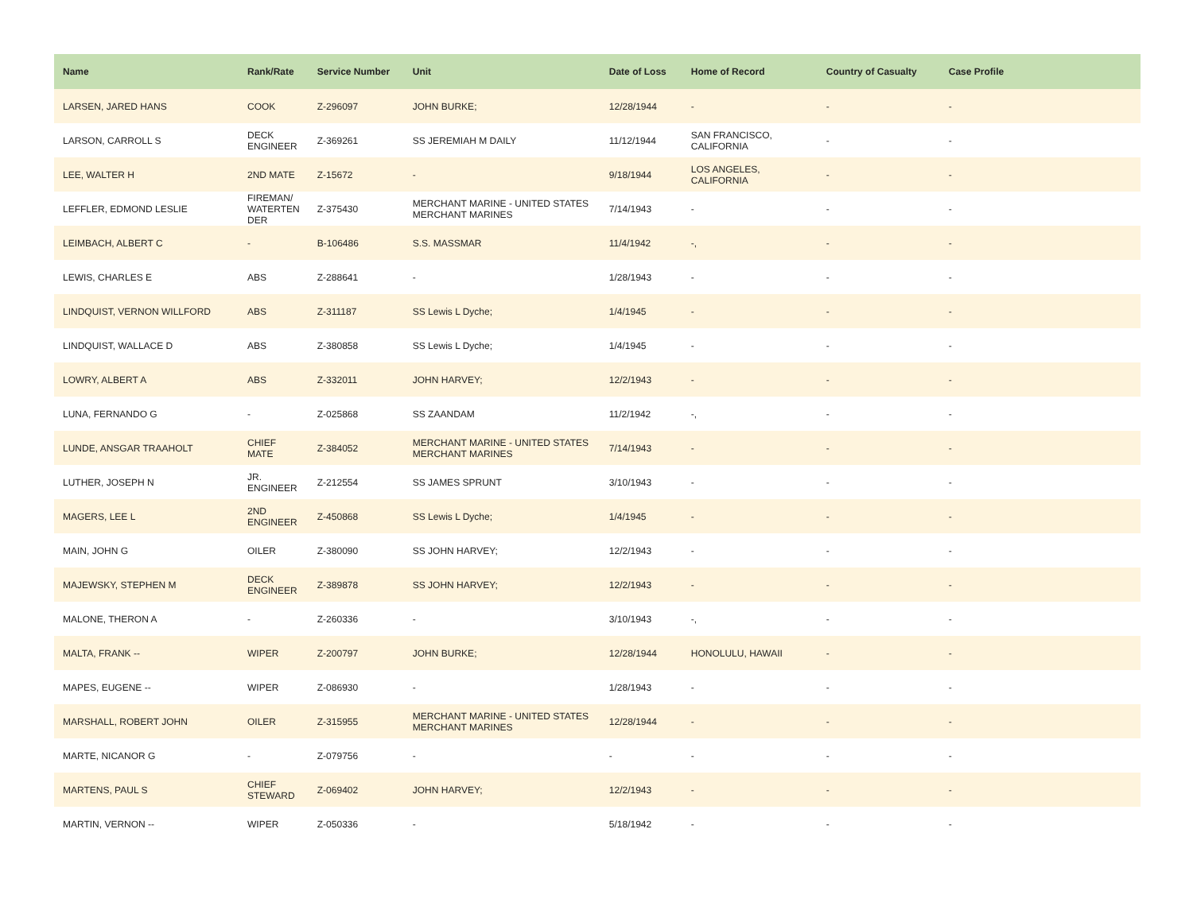| Name | Rank/Rate | Service Number | Unit | Date of Loss | Home of Record | Country of Casualty | Case Profile |
| --- | --- | --- | --- | --- | --- | --- | --- |
| LARSEN, JARED HANS | COOK | Z-296097 | JOHN BURKE; | 12/28/1944 | - | - | - |
| LARSON, CARROLL S | DECK ENGINEER | Z-369261 | SS JEREMIAH M DAILY | 11/12/1944 | SAN FRANCISCO, CALIFORNIA | - | - |
| LEE, WALTER H | 2ND MATE | Z-15672 | - | 9/18/1944 | LOS ANGELES, CALIFORNIA | - | - |
| LEFFLER, EDMOND LESLIE | FIREMAN/ WATERTEN DER | Z-375430 | MERCHANT MARINE - UNITED STATES MERCHANT MARINES | 7/14/1943 | - | - | - |
| LEIMBACH, ALBERT C | - | B-106486 | S.S. MASSMAR | 11/4/1942 | -, | - | - |
| LEWIS, CHARLES E | ABS | Z-288641 | - | 1/28/1943 | - | - | - |
| LINDQUIST, VERNON WILLFORD | ABS | Z-311187 | SS Lewis L Dyche; | 1/4/1945 | - | - | - |
| LINDQUIST, WALLACE D | ABS | Z-380858 | SS Lewis L Dyche; | 1/4/1945 | - | - | - |
| LOWRY, ALBERT A | ABS | Z-332011 | JOHN HARVEY; | 12/2/1943 | - | - | - |
| LUNA, FERNANDO G | - | Z-025868 | SS ZAANDAM | 11/2/1942 | -, | - | - |
| LUNDE, ANSGAR TRAAHOLT | CHIEF MATE | Z-384052 | MERCHANT MARINE - UNITED STATES MERCHANT MARINES | 7/14/1943 | - | - | - |
| LUTHER, JOSEPH N | JR. ENGINEER | Z-212554 | SS JAMES SPRUNT | 3/10/1943 | - | - | - |
| MAGERS, LEE L | 2ND ENGINEER | Z-450868 | SS Lewis L Dyche; | 1/4/1945 | - | - | - |
| MAIN, JOHN G | OILER | Z-380090 | SS JOHN HARVEY; | 12/2/1943 | - | - | - |
| MAJEWSKY, STEPHEN M | DECK ENGINEER | Z-389878 | SS JOHN HARVEY; | 12/2/1943 | - | - | - |
| MALONE, THERON A | - | Z-260336 | - | 3/10/1943 | -, | - | - |
| MALTA, FRANK -- | WIPER | Z-200797 | JOHN BURKE; | 12/28/1944 | HONOLULU, HAWAII | - | - |
| MAPES, EUGENE -- | WIPER | Z-086930 | - | 1/28/1943 | - | - | - |
| MARSHALL, ROBERT JOHN | OILER | Z-315955 | MERCHANT MARINE - UNITED STATES MERCHANT MARINES | 12/28/1944 | - | - | - |
| MARTE, NICANOR G | - | Z-079756 | - | - | - | - | - |
| MARTENS, PAUL S | CHIEF STEWARD | Z-069402 | JOHN HARVEY; | 12/2/1943 | - | - | - |
| MARTIN, VERNON -- | WIPER | Z-050336 | - | 5/18/1942 | - | - | - |